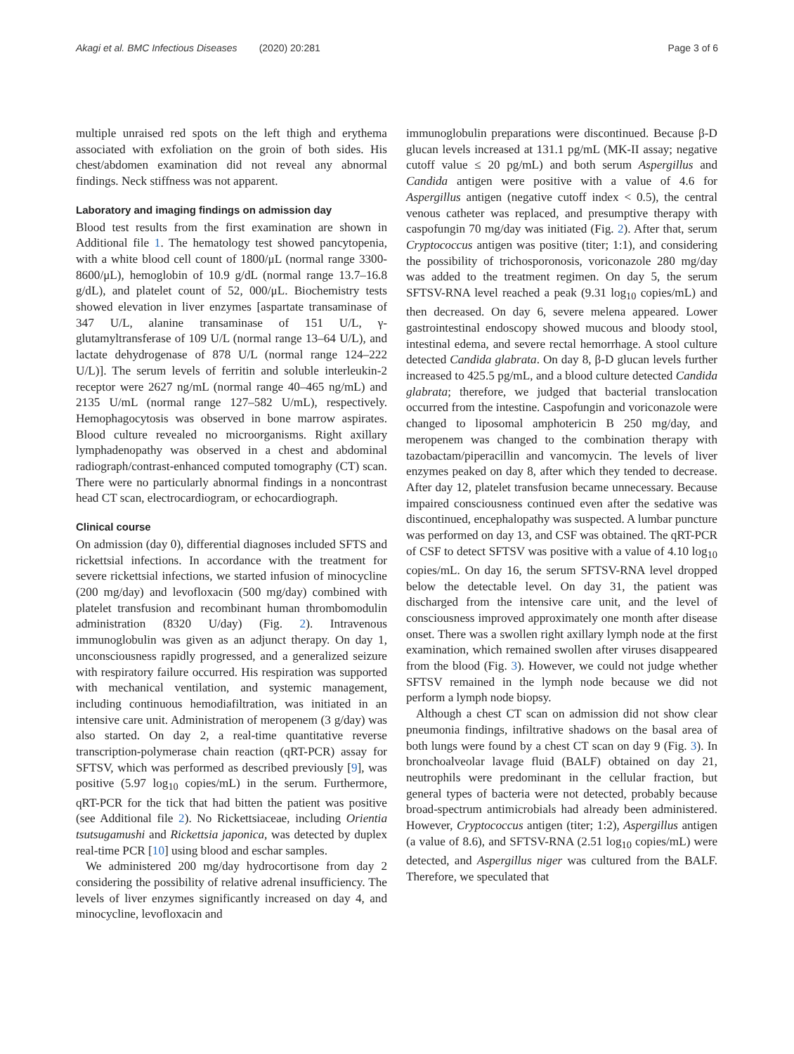Akagi et al. BMC Infectious Diseases (2020) 20:281 Page 3 of 6
multiple unraised red spots on the left thigh and erythema associated with exfoliation on the groin of both sides. His chest/abdomen examination did not reveal any abnormal findings. Neck stiffness was not apparent.
Laboratory and imaging findings on admission day
Blood test results from the first examination are shown in Additional file 1. The hematology test showed pancytopenia, with a white blood cell count of 1800/μL (normal range 3300-8600/μL), hemoglobin of 10.9 g/dL (normal range 13.7–16.8 g/dL), and platelet count of 52, 000/μL. Biochemistry tests showed elevation in liver enzymes [aspartate transaminase of 347 U/L, alanine transaminase of 151 U/L, γ-glutamyltransferase of 109 U/L (normal range 13–64 U/L), and lactate dehydrogenase of 878 U/L (normal range 124–222 U/L)]. The serum levels of ferritin and soluble interleukin-2 receptor were 2627 ng/mL (normal range 40–465 ng/mL) and 2135 U/mL (normal range 127–582 U/mL), respectively. Hemophagocytosis was observed in bone marrow aspirates. Blood culture revealed no microorganisms. Right axillary lymphadenopathy was observed in a chest and abdominal radiograph/contrast-enhanced computed tomography (CT) scan. There were no particularly abnormal findings in a noncontrast head CT scan, electrocardiogram, or echocardiograph.
Clinical course
On admission (day 0), differential diagnoses included SFTS and rickettsial infections. In accordance with the treatment for severe rickettsial infections, we started infusion of minocycline (200 mg/day) and levofloxacin (500 mg/day) combined with platelet transfusion and recombinant human thrombomodulin administration (8320 U/day) (Fig. 2). Intravenous immunoglobulin was given as an adjunct therapy. On day 1, unconsciousness rapidly progressed, and a generalized seizure with respiratory failure occurred. His respiration was supported with mechanical ventilation, and systemic management, including continuous hemodiafiltration, was initiated in an intensive care unit. Administration of meropenem (3 g/day) was also started. On day 2, a real-time quantitative reverse transcription-polymerase chain reaction (qRT-PCR) assay for SFTSV, which was performed as described previously [9], was positive (5.97 log<sub>10</sub> copies/mL) in the serum. Furthermore, qRT-PCR for the tick that had bitten the patient was positive (see Additional file 2). No Rickettsiaceae, including Orientia tsutsugamushi and Rickettsia japonica, was detected by duplex real-time PCR [10] using blood and eschar samples.
We administered 200 mg/day hydrocortisone from day 2 considering the possibility of relative adrenal insufficiency. The levels of liver enzymes significantly increased on day 4, and minocycline, levofloxacin and
immunoglobulin preparations were discontinued. Because β-D glucan levels increased at 131.1 pg/mL (MK-II assay; negative cutoff value ≤ 20 pg/mL) and both serum Aspergillus and Candida antigen were positive with a value of 4.6 for Aspergillus antigen (negative cutoff index < 0.5), the central venous catheter was replaced, and presumptive therapy with caspofungin 70 mg/day was initiated (Fig. 2). After that, serum Cryptococcus antigen was positive (titer; 1:1), and considering the possibility of trichosporonosis, voriconazole 280 mg/day was added to the treatment regimen. On day 5, the serum SFTSV-RNA level reached a peak (9.31 log<sub>10</sub> copies/mL) and then decreased. On day 6, severe melena appeared. Lower gastrointestinal endoscopy showed mucous and bloody stool, intestinal edema, and severe rectal hemorrhage. A stool culture detected Candida glabrata. On day 8, β-D glucan levels further increased to 425.5 pg/mL, and a blood culture detected Candida glabrata; therefore, we judged that bacterial translocation occurred from the intestine. Caspofungin and voriconazole were changed to liposomal amphotericin B 250 mg/day, and meropenem was changed to the combination therapy with tazobactam/piperacillin and vancomycin. The levels of liver enzymes peaked on day 8, after which they tended to decrease. After day 12, platelet transfusion became unnecessary. Because impaired consciousness continued even after the sedative was discontinued, encephalopathy was suspected. A lumbar puncture was performed on day 13, and CSF was obtained. The qRT-PCR of CSF to detect SFTSV was positive with a value of 4.10 log<sub>10</sub> copies/mL. On day 16, the serum SFTSV-RNA level dropped below the detectable level. On day 31, the patient was discharged from the intensive care unit, and the level of consciousness improved approximately one month after disease onset. There was a swollen right axillary lymph node at the first examination, which remained swollen after viruses disappeared from the blood (Fig. 3). However, we could not judge whether SFTSV remained in the lymph node because we did not perform a lymph node biopsy.
Although a chest CT scan on admission did not show clear pneumonia findings, infiltrative shadows on the basal area of both lungs were found by a chest CT scan on day 9 (Fig. 3). In bronchoalveolar lavage fluid (BALF) obtained on day 21, neutrophils were predominant in the cellular fraction, but general types of bacteria were not detected, probably because broad-spectrum antimicrobials had already been administered. However, Cryptococcus antigen (titer; 1:2), Aspergillus antigen (a value of 8.6), and SFTSV-RNA (2.51 log<sub>10</sub> copies/mL) were detected, and Aspergillus niger was cultured from the BALF. Therefore, we speculated that